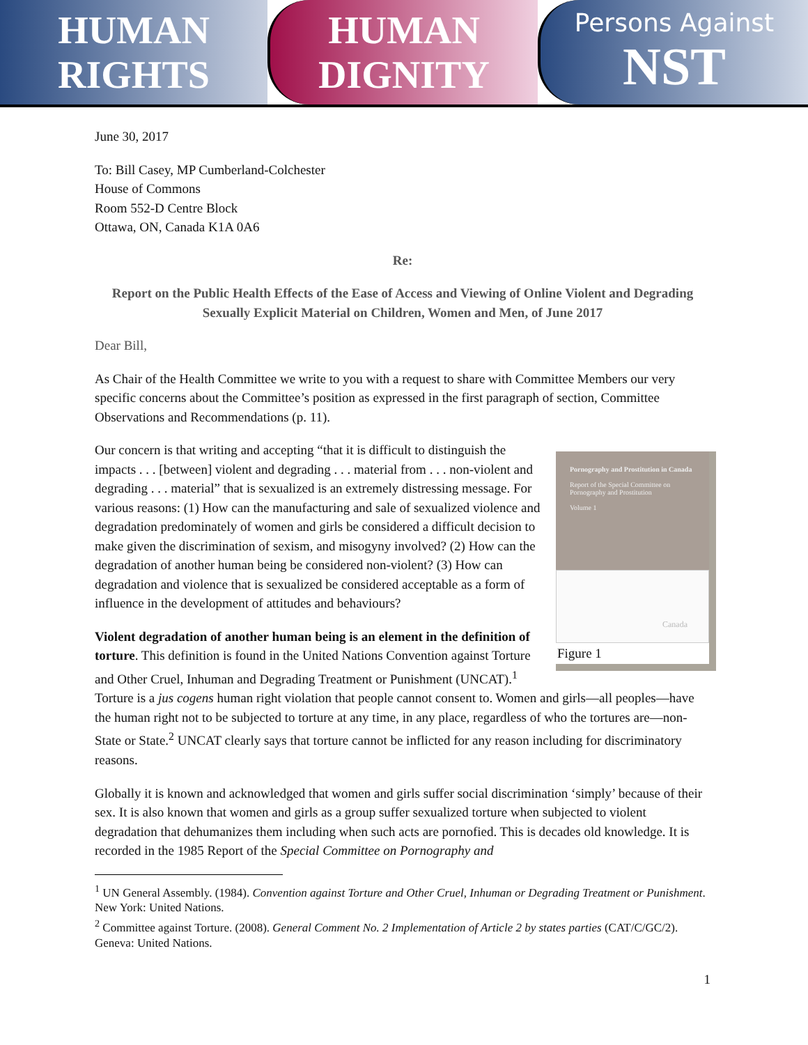HUMAN
RIGHTS
HUMAN
DIGNITY
Persons Against
NST
June 30, 2017
To: Bill Casey, MP Cumberland-Colchester
House of Commons
Room 552-D Centre Block
Ottawa, ON, Canada K1A 0A6
Re:
Report on the Public Health Effects of the Ease of Access and Viewing of Online Violent and Degrading Sexually Explicit Material on Children, Women and Men, of June 2017
Dear Bill,
As Chair of the Health Committee we write to you with a request to share with Committee Members our very specific concerns about the Committee’s position as expressed in the first paragraph of section, Committee Observations and Recommendations (p. 11).
Pornography and Prostitution in Canada
Report of the Special Committee on Pornography and Prostitution
Volume 1
Canada
Figure 1
Our concern is that writing and accepting “that it is difficult to distinguish the impacts . . . [between] violent and degrading . . . material from . . . non-violent and degrading . . . material” that is sexualized is an extremely distressing message. For various reasons: (1) How can the manufacturing and sale of sexualized violence and degradation predominately of women and girls be considered a difficult decision to make given the discrimination of sexism, and misogyny involved? (2) How can the degradation of another human being be considered non-violent? (3) How can degradation and violence that is sexualized be considered acceptable as a form of influence in the development of attitudes and behaviours?
Violent degradation of another human being is an element in the definition of torture. This definition is found in the United Nations Convention against Torture and Other Cruel, Inhuman and Degrading Treatment or Punishment (UNCAT).<sup>1</sup> Torture is a jus cogens human right violation that people cannot consent to. Women and girls—all peoples—have the human right not to be subjected to torture at any time, in any place, regardless of who the tortures are—non-State or State.<sup>2</sup> UNCAT clearly says that torture cannot be inflicted for any reason including for discriminatory reasons.
Globally it is known and acknowledged that women and girls suffer social discrimination ‘simply’ because of their sex. It is also known that women and girls as a group suffer sexualized torture when subjected to violent degradation that dehumanizes them including when such acts are pornofied. This is decades old knowledge. It is recorded in the 1985 Report of the Special Committee on Pornography and
<sup>1</sup> UN General Assembly. (1984). Convention against Torture and Other Cruel, Inhuman or Degrading Treatment or Punishment. New York: United Nations.
<sup>2</sup> Committee against Torture. (2008). General Comment No. 2 Implementation of Article 2 by states parties (CAT/C/GC/2). Geneva: United Nations.
1